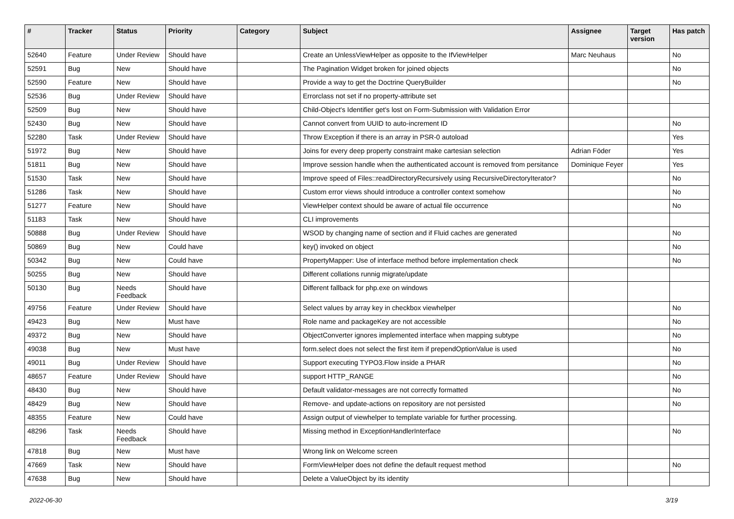| # | Tracker | Status | Priority | Category | Subject | Assignee | Target version | Has patch |
| --- | --- | --- | --- | --- | --- | --- | --- | --- |
| 52640 | Feature | Under Review | Should have | | Create an UnlessViewHelper as opposite to the IfViewHelper | Marc Neuhaus | | No |
| 52591 | Bug | New | Should have | | The Pagination Widget broken for joined objects | | | No |
| 52590 | Feature | New | Should have | | Provide a way to get the Doctrine QueryBuilder | | | No |
| 52536 | Bug | Under Review | Should have | | Errorclass not set if no property-attribute set | | | |
| 52509 | Bug | New | Should have | | Child-Object's Identifier get's lost on Form-Submission with Validation Error | | | |
| 52430 | Bug | New | Should have | | Cannot convert from UUID to auto-increment ID | | | No |
| 52280 | Task | Under Review | Should have | | Throw Exception if there is an array in PSR-0 autoload | | | Yes |
| 51972 | Bug | New | Should have | | Joins for every deep property constraint make cartesian selection | Adrian Föder | | Yes |
| 51811 | Bug | New | Should have | | Improve session handle when the authenticated account is removed from persitance | Dominique Feyer | | Yes |
| 51530 | Task | New | Should have | | Improve speed of Files::readDirectoryRecursively using RecursiveDirectoryIterator? | | | No |
| 51286 | Task | New | Should have | | Custom error views should introduce a controller context somehow | | | No |
| 51277 | Feature | New | Should have | | ViewHelper context should be aware of actual file occurrence | | | No |
| 51183 | Task | New | Should have | | CLI improvements | | | |
| 50888 | Bug | Under Review | Should have | | WSOD by changing name of section and if Fluid caches are generated | | | No |
| 50869 | Bug | New | Could have | | key() invoked on object | | | No |
| 50342 | Bug | New | Could have | | PropertyMapper: Use of interface method before implementation check | | | No |
| 50255 | Bug | New | Should have | | Different collations runnig migrate/update | | | |
| 50130 | Bug | Needs Feedback | Should have | | Different fallback for php.exe on windows | | | |
| 49756 | Feature | Under Review | Should have | | Select values by array key in checkbox viewhelper | | | No |
| 49423 | Bug | New | Must have | | Role name and packageKey are not accessible | | | No |
| 49372 | Bug | New | Should have | | ObjectConverter ignores implemented interface when mapping subtype | | | No |
| 49038 | Bug | New | Must have | | form.select does not select the first item if prependOptionValue is used | | | No |
| 49011 | Bug | Under Review | Should have | | Support executing TYPO3.Flow inside a PHAR | | | No |
| 48657 | Feature | Under Review | Should have | | support HTTP_RANGE | | | No |
| 48430 | Bug | New | Should have | | Default validator-messages are not correctly formatted | | | No |
| 48429 | Bug | New | Should have | | Remove- and update-actions on repository are not persisted | | | No |
| 48355 | Feature | New | Could have | | Assign output of viewhelper to template variable for further processing. | | | |
| 48296 | Task | Needs Feedback | Should have | | Missing method in ExceptionHandlerInterface | | | No |
| 47818 | Bug | New | Must have | | Wrong link on Welcome screen | | | |
| 47669 | Task | New | Should have | | FormViewHelper does not define the default request method | | | No |
| 47638 | Bug | New | Should have | | Delete a ValueObject by its identity | | | |
2022-06-30 3/19